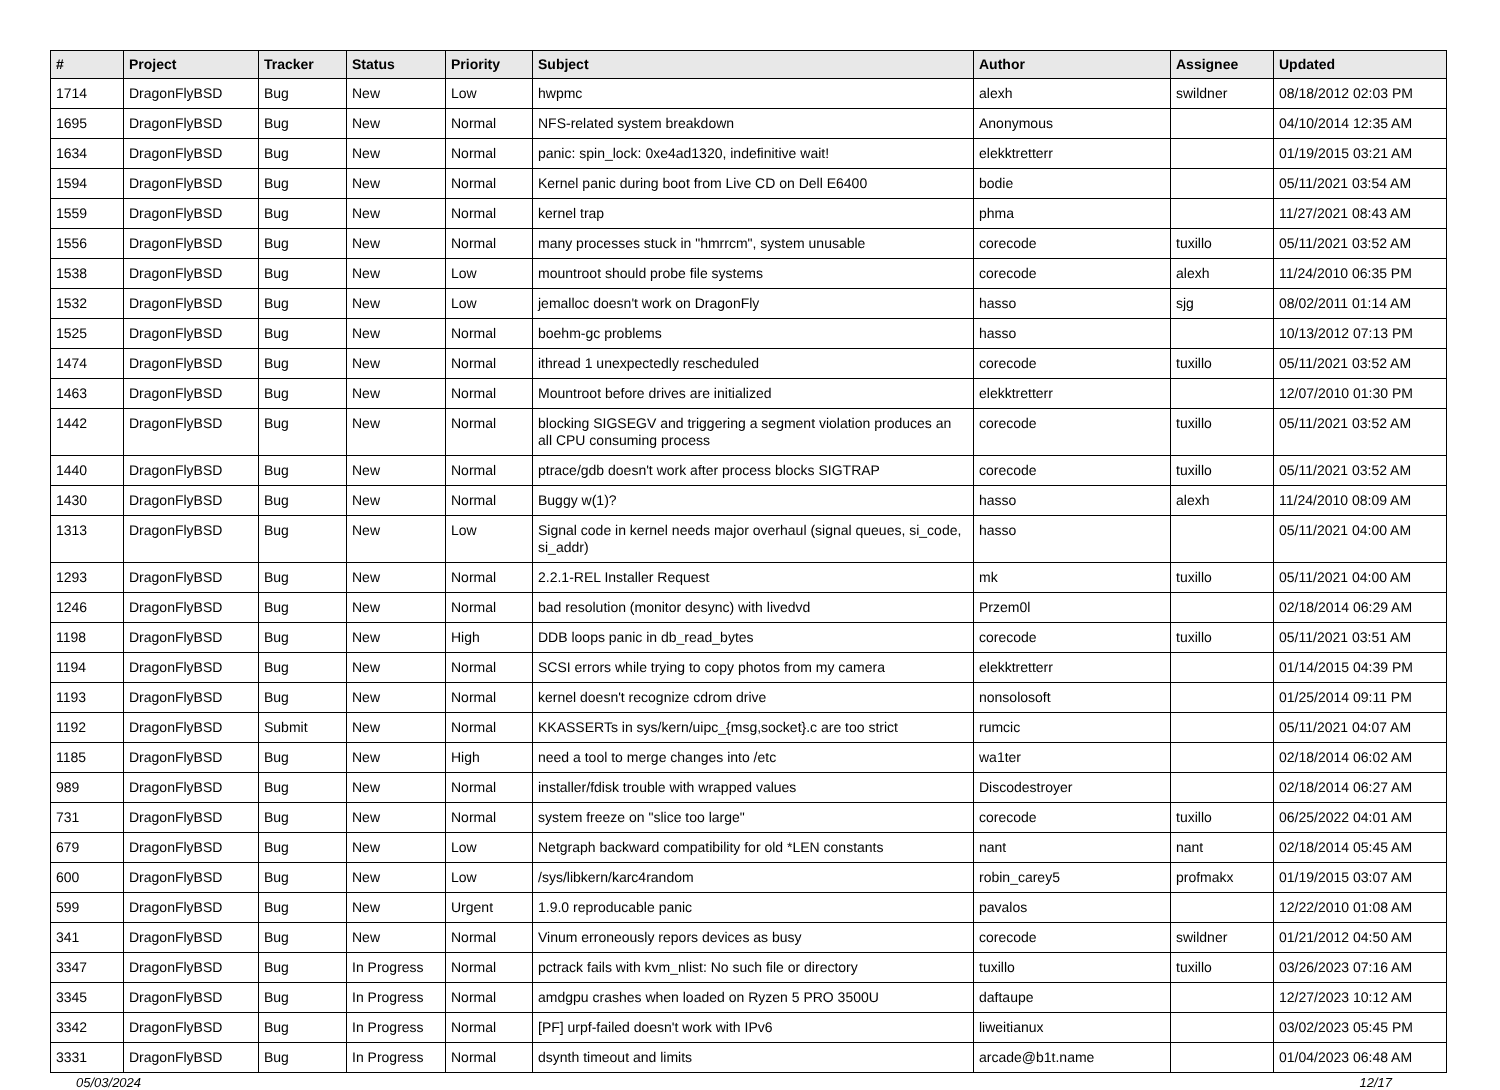| # | Project | Tracker | Status | Priority | Subject | Author | Assignee | Updated |
| --- | --- | --- | --- | --- | --- | --- | --- | --- |
| 1714 | DragonFlyBSD | Bug | New | Low | hwpmc | alexh | swildner | 08/18/2012 02:03 PM |
| 1695 | DragonFlyBSD | Bug | New | Normal | NFS-related system breakdown | Anonymous | | 04/10/2014 12:35 AM |
| 1634 | DragonFlyBSD | Bug | New | Normal | panic: spin_lock: 0xe4ad1320, indefinitive wait! | elekktretterr | | 01/19/2015 03:21 AM |
| 1594 | DragonFlyBSD | Bug | New | Normal | Kernel panic during boot from Live CD on Dell E6400 | bodie | | 05/11/2021 03:54 AM |
| 1559 | DragonFlyBSD | Bug | New | Normal | kernel trap | phma | | 11/27/2021 08:43 AM |
| 1556 | DragonFlyBSD | Bug | New | Normal | many processes stuck in "hmrrcm", system unusable | corecode | tuxillo | 05/11/2021 03:52 AM |
| 1538 | DragonFlyBSD | Bug | New | Low | mountroot should probe file systems | corecode | alexh | 11/24/2010 06:35 PM |
| 1532 | DragonFlyBSD | Bug | New | Low | jemalloc doesn't work on DragonFly | hasso | sjg | 08/02/2011 01:14 AM |
| 1525 | DragonFlyBSD | Bug | New | Normal | boehm-gc problems | hasso | | 10/13/2012 07:13 PM |
| 1474 | DragonFlyBSD | Bug | New | Normal | ithread 1 unexpectedly rescheduled | corecode | tuxillo | 05/11/2021 03:52 AM |
| 1463 | DragonFlyBSD | Bug | New | Normal | Mountroot before drives are initialized | elekktretterr | | 12/07/2010 01:30 PM |
| 1442 | DragonFlyBSD | Bug | New | Normal | blocking SIGSEGV and triggering a segment violation produces an all CPU consuming process | corecode | tuxillo | 05/11/2021 03:52 AM |
| 1440 | DragonFlyBSD | Bug | New | Normal | ptrace/gdb doesn't work after process blocks SIGTRAP | corecode | tuxillo | 05/11/2021 03:52 AM |
| 1430 | DragonFlyBSD | Bug | New | Normal | Buggy w(1)? | hasso | alexh | 11/24/2010 08:09 AM |
| 1313 | DragonFlyBSD | Bug | New | Low | Signal code in kernel needs major overhaul (signal queues, si_code, si_addr) | hasso | | 05/11/2021 04:00 AM |
| 1293 | DragonFlyBSD | Bug | New | Normal | 2.2.1-REL Installer Request | mk | tuxillo | 05/11/2021 04:00 AM |
| 1246 | DragonFlyBSD | Bug | New | Normal | bad resolution (monitor desync) with livedvd | Przem0l | | 02/18/2014 06:29 AM |
| 1198 | DragonFlyBSD | Bug | New | High | DDB loops panic in db_read_bytes | corecode | tuxillo | 05/11/2021 03:51 AM |
| 1194 | DragonFlyBSD | Bug | New | Normal | SCSI errors while trying to copy photos from my camera | elekktretterr | | 01/14/2015 04:39 PM |
| 1193 | DragonFlyBSD | Bug | New | Normal | kernel doesn't recognize cdrom drive | nonsolosoft | | 01/25/2014 09:11 PM |
| 1192 | DragonFlyBSD | Submit | New | Normal | KKASSERTs in sys/kern/uipc_{msg,socket}.c are too strict | rumcic | | 05/11/2021 04:07 AM |
| 1185 | DragonFlyBSD | Bug | New | High | need a tool to merge changes into /etc | wa1ter | | 02/18/2014 06:02 AM |
| 989 | DragonFlyBSD | Bug | New | Normal | installer/fdisk trouble with wrapped values | Discodestroyer | | 02/18/2014 06:27 AM |
| 731 | DragonFlyBSD | Bug | New | Normal | system freeze on "slice too large" | corecode | tuxillo | 06/25/2022 04:01 AM |
| 679 | DragonFlyBSD | Bug | New | Low | Netgraph backward compatibility for old *LEN constants | nant | nant | 02/18/2014 05:45 AM |
| 600 | DragonFlyBSD | Bug | New | Low | /sys/libkern/karc4random | robin_carey5 | profmakx | 01/19/2015 03:07 AM |
| 599 | DragonFlyBSD | Bug | New | Urgent | 1.9.0 reproducable panic | pavalos | | 12/22/2010 01:08 AM |
| 341 | DragonFlyBSD | Bug | New | Normal | Vinum erroneously repors devices as busy | corecode | swildner | 01/21/2012 04:50 AM |
| 3347 | DragonFlyBSD | Bug | In Progress | Normal | pctrack fails with kvm_nlist: No such file or directory | tuxillo | tuxillo | 03/26/2023 07:16 AM |
| 3345 | DragonFlyBSD | Bug | In Progress | Normal | amdgpu crashes when loaded on Ryzen 5 PRO 3500U | daftaupe | | 12/27/2023 10:12 AM |
| 3342 | DragonFlyBSD | Bug | In Progress | Normal | [PF] urpf-failed doesn't work with IPv6 | liweitianux | | 03/02/2023 05:45 PM |
| 3331 | DragonFlyBSD | Bug | In Progress | Normal | dsynth timeout and limits | arcade@b1t.name | | 01/04/2023 06:48 AM |
05/03/2024 12/17